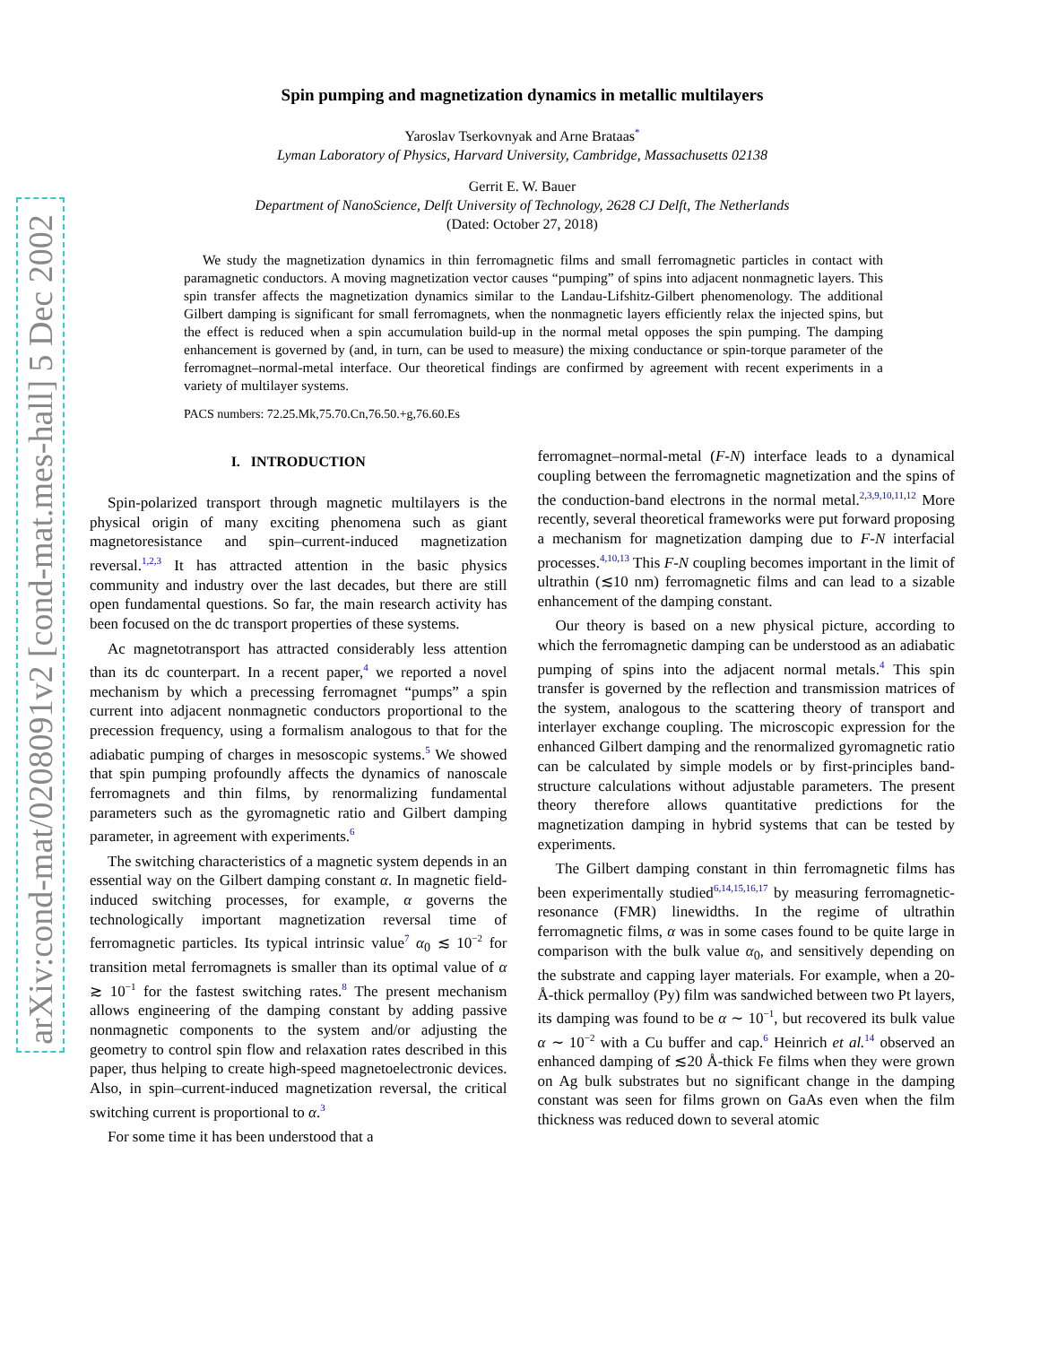arXiv:cond-mat/0208091v2 [cond-mat.mes-hall] 5 Dec 2002
Spin pumping and magnetization dynamics in metallic multilayers
Yaroslav Tserkovnyak and Arne Brataas<sup>*</sup>
Lyman Laboratory of Physics, Harvard University, Cambridge, Massachusetts 02138
Gerrit E. W. Bauer
Department of NanoScience, Delft University of Technology, 2628 CJ Delft, The Netherlands
(Dated: October 27, 2018)
We study the magnetization dynamics in thin ferromagnetic films and small ferromagnetic particles in contact with paramagnetic conductors. A moving magnetization vector causes “pumping” of spins into adjacent nonmagnetic layers. This spin transfer affects the magnetization dynamics similar to the Landau-Lifshitz-Gilbert phenomenology. The additional Gilbert damping is significant for small ferromagnets, when the nonmagnetic layers efficiently relax the injected spins, but the effect is reduced when a spin accumulation build-up in the normal metal opposes the spin pumping. The damping enhancement is governed by (and, in turn, can be used to measure) the mixing conductance or spin-torque parameter of the ferromagnet–normal-metal interface. Our theoretical findings are confirmed by agreement with recent experiments in a variety of multilayer systems.
PACS numbers: 72.25.Mk,75.70.Cn,76.50.+g,76.60.Es
I. INTRODUCTION
Spin-polarized transport through magnetic multilayers is the physical origin of many exciting phenomena such as giant magnetoresistance and spin–current-induced magnetization reversal.<sup>1,2,3</sup> It has attracted attention in the basic physics community and industry over the last decades, but there are still open fundamental questions. So far, the main research activity has been focused on the dc transport properties of these systems.
Ac magnetotransport has attracted considerably less attention than its dc counterpart. In a recent paper,<sup>4</sup> we reported a novel mechanism by which a precessing ferromagnet “pumps” a spin current into adjacent nonmagnetic conductors proportional to the precession frequency, using a formalism analogous to that for the adiabatic pumping of charges in mesoscopic systems.<sup>5</sup> We showed that spin pumping profoundly affects the dynamics of nanoscale ferromagnets and thin films, by renormalizing fundamental parameters such as the gyromagnetic ratio and Gilbert damping parameter, in agreement with experiments.<sup>6</sup>
The switching characteristics of a magnetic system depends in an essential way on the Gilbert damping constant α. In magnetic field-induced switching processes, for example, α governs the technologically important magnetization reversal time of ferromagnetic particles. Its typical intrinsic value<sup>7</sup> α<sub>0</sub> ≲ 10<sup>−2</sup> for transition metal ferromagnets is smaller than its optimal value of α ≳ 10<sup>−1</sup> for the fastest switching rates.<sup>8</sup> The present mechanism allows engineering of the damping constant by adding passive nonmagnetic components to the system and/or adjusting the geometry to control spin flow and relaxation rates described in this paper, thus helping to create high-speed magnetoelectronic devices. Also, in spin–current-induced magnetization reversal, the critical switching current is proportional to α.<sup>3</sup>
For some time it has been understood that a
ferromagnet–normal-metal (F-N) interface leads to a dynamical coupling between the ferromagnetic magnetization and the spins of the conduction-band electrons in the normal metal.<sup>2,3,9,10,11,12</sup> More recently, several theoretical frameworks were put forward proposing a mechanism for magnetization damping due to F-N interfacial processes.<sup>4,10,13</sup> This F-N coupling becomes important in the limit of ultrathin (≲10 nm) ferromagnetic films and can lead to a sizable enhancement of the damping constant.
Our theory is based on a new physical picture, according to which the ferromagnetic damping can be understood as an adiabatic pumping of spins into the adjacent normal metals.<sup>4</sup> This spin transfer is governed by the reflection and transmission matrices of the system, analogous to the scattering theory of transport and interlayer exchange coupling. The microscopic expression for the enhanced Gilbert damping and the renormalized gyromagnetic ratio can be calculated by simple models or by first-principles band-structure calculations without adjustable parameters. The present theory therefore allows quantitative predictions for the magnetization damping in hybrid systems that can be tested by experiments.
The Gilbert damping constant in thin ferromagnetic films has been experimentally studied<sup>6,14,15,16,17</sup> by measuring ferromagnetic-resonance (FMR) linewidths. In the regime of ultrathin ferromagnetic films, α was in some cases found to be quite large in comparison with the bulk value α<sub>0</sub>, and sensitively depending on the substrate and capping layer materials. For example, when a 20-Å-thick permalloy (Py) film was sandwiched between two Pt layers, its damping was found to be α ∼ 10<sup>−1</sup>, but recovered its bulk value α ∼ 10<sup>−2</sup> with a Cu buffer and cap.<sup>6</sup> Heinrich et al.<sup>14</sup> observed an enhanced damping of ≲20 Å-thick Fe films when they were grown on Ag bulk substrates but no significant change in the damping constant was seen for films grown on GaAs even when the film thickness was reduced down to several atomic